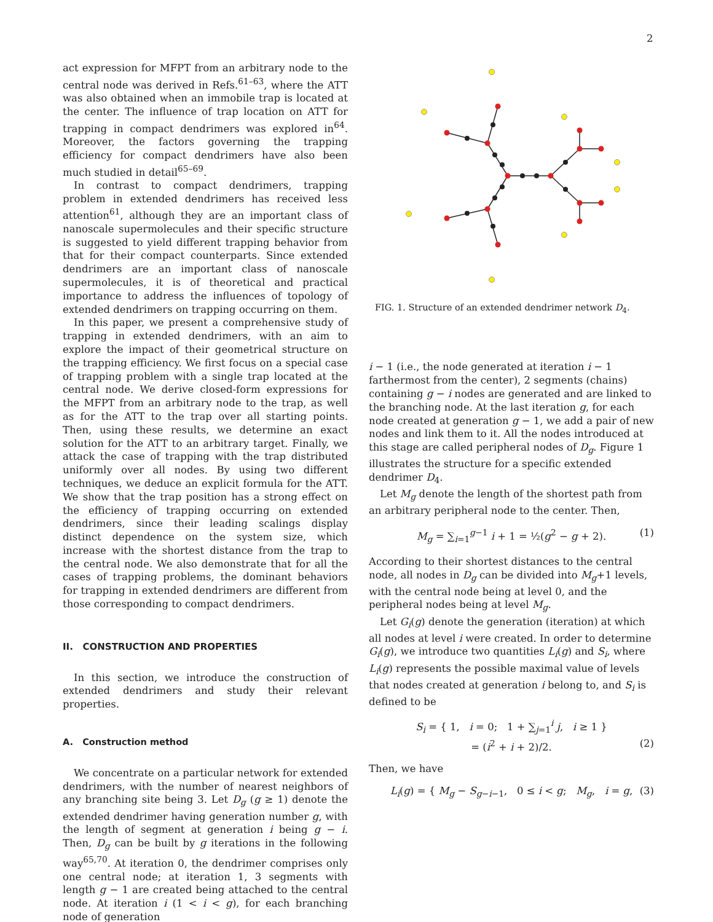2
act expression for MFPT from an arbitrary node to the central node was derived in Refs.<sup>61–63</sup>, where the ATT was also obtained when an immobile trap is located at the center. The influence of trap location on ATT for trapping in compact dendrimers was explored in<sup>64</sup>. Moreover, the factors governing the trapping efficiency for compact dendrimers have also been much studied in detail<sup>65–69</sup>.
In contrast to compact dendrimers, trapping problem in extended dendrimers has received less attention<sup>61</sup>, although they are an important class of nanoscale supermolecules and their specific structure is suggested to yield different trapping behavior from that for their compact counterparts. Since extended dendrimers are an important class of nanoscale supermolecules, it is of theoretical and practical importance to address the influences of topology of extended dendrimers on trapping occurring on them.
In this paper, we present a comprehensive study of trapping in extended dendrimers, with an aim to explore the impact of their geometrical structure on the trapping efficiency. We first focus on a special case of trapping problem with a single trap located at the central node. We derive closed-form expressions for the MFPT from an arbitrary node to the trap, as well as for the ATT to the trap over all starting points. Then, using these results, we determine an exact solution for the ATT to an arbitrary target. Finally, we attack the case of trapping with the trap distributed uniformly over all nodes. By using two different techniques, we deduce an explicit formula for the ATT. We show that the trap position has a strong effect on the efficiency of trapping occurring on extended dendrimers, since their leading scalings display distinct dependence on the system size, which increase with the shortest distance from the trap to the central node. We also demonstrate that for all the cases of trapping problems, the dominant behaviors for trapping in extended dendrimers are different from those corresponding to compact dendrimers.
II. CONSTRUCTION AND PROPERTIES
In this section, we introduce the construction of extended dendrimers and study their relevant properties.
A. Construction method
We concentrate on a particular network for extended dendrimers, with the number of nearest neighbors of any branching site being 3. Let D<sub>g</sub> (g ≥ 1) denote the extended dendrimer having generation number g, with the length of segment at generation i being g − i. Then, D<sub>g</sub> can be built by g iterations in the following way<sup>65,70</sup>. At iteration 0, the dendrimer comprises only one central node; at iteration 1, 3 segments with length g − 1 are created being attached to the central node. At iteration i (1 < i < g), for each branching node of generation
FIG. 1. Structure of an extended dendrimer network D<sub>4</sub>.
i − 1 (i.e., the node generated at iteration i − 1 farthermost from the center), 2 segments (chains) containing g − i nodes are generated and are linked to the branching node. At the last iteration g, for each node created at generation g − 1, we add a pair of new nodes and link them to it. All the nodes introduced at this stage are called peripheral nodes of D<sub>g</sub>. Figure 1 illustrates the structure for a specific extended dendrimer D<sub>4</sub>.
Let M<sub>g</sub> denote the length of the shortest path from an arbitrary peripheral node to the center. Then,
M<sub>g</sub> = ∑<sub>i=1</sub><sup>g−1</sup> i + 1 = ½(g<sup>2</sup> − g + 2). (1)
According to their shortest distances to the central node, all nodes in D<sub>g</sub> can be divided into M<sub>g</sub>+1 levels, with the central node being at level 0, and the peripheral nodes being at level M<sub>g</sub>.
Let G<sub>i</sub>(g) denote the generation (iteration) at which all nodes at level i were created. In order to determine G<sub>i</sub>(g), we introduce two quantities L<sub>i</sub>(g) and S<sub>i</sub>, where L<sub>i</sub>(g) represents the possible maximal value of levels that nodes created at generation i belong to, and S<sub>i</sub> is defined to be
S<sub>i</sub> = { 1, i = 0; 1 + ∑<sub>j=1</sub><sup>i</sup> j, i ≥ 1 }
= (i<sup>2</sup> + i + 2)/2. (2)
Then, we have
L<sub>i</sub>(g) = { M<sub>g</sub> − S<sub>g−i−1</sub>, 0 ≤ i < g; M<sub>g</sub>, i = g, (3)